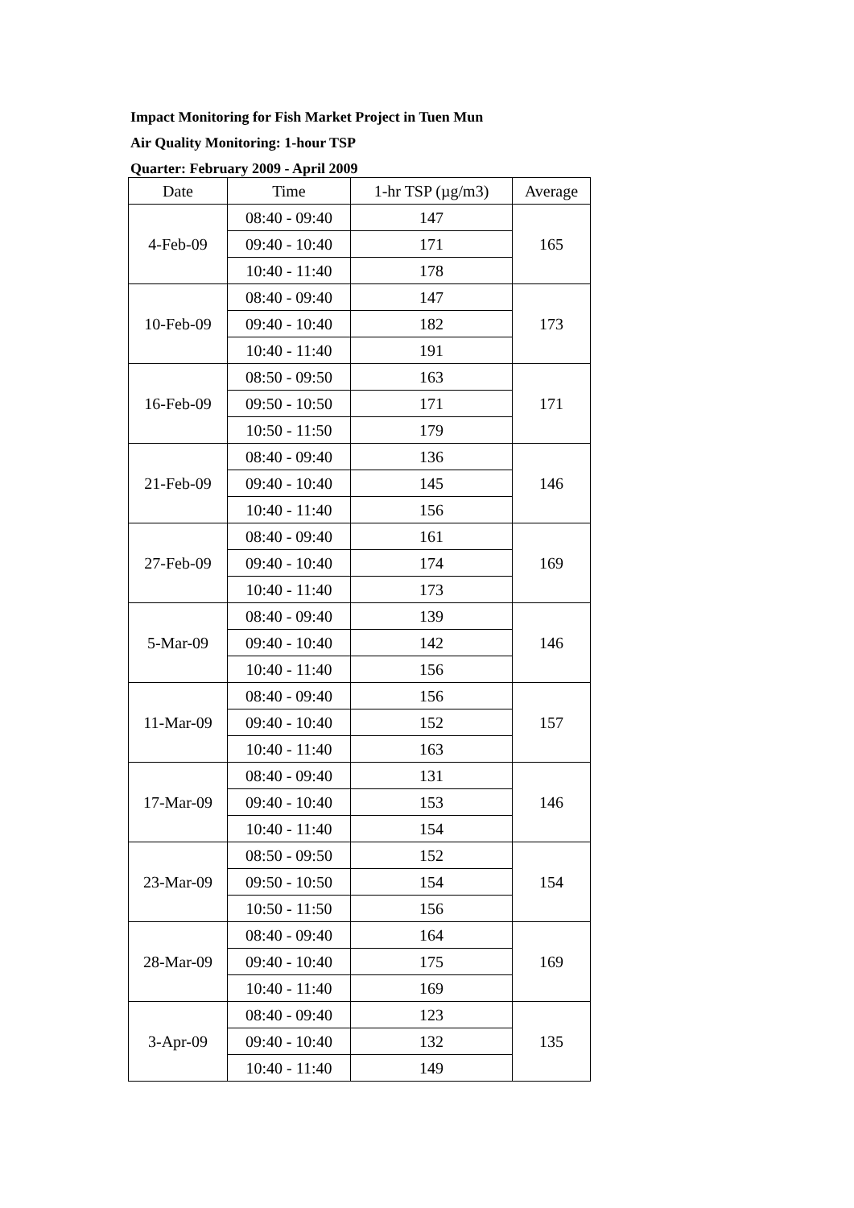Impact Monitoring for Fish Market Project in Tuen Mun
Air Quality Monitoring: 1-hour TSP
Quarter: February 2009 - April 2009
| Date | Time | 1-hr TSP (µg/m3) | Average |
| --- | --- | --- | --- |
| 4-Feb-09 | 08:40 - 09:40 | 147 | 165 |
| | 09:40 - 10:40 | 171 | |
| | 10:40 - 11:40 | 178 | |
| 10-Feb-09 | 08:40 - 09:40 | 147 | 173 |
| | 09:40 - 10:40 | 182 | |
| | 10:40 - 11:40 | 191 | |
| 16-Feb-09 | 08:50 - 09:50 | 163 | 171 |
| | 09:50 - 10:50 | 171 | |
| | 10:50 - 11:50 | 179 | |
| 21-Feb-09 | 08:40 - 09:40 | 136 | 146 |
| | 09:40 - 10:40 | 145 | |
| | 10:40 - 11:40 | 156 | |
| 27-Feb-09 | 08:40 - 09:40 | 161 | 169 |
| | 09:40 - 10:40 | 174 | |
| | 10:40 - 11:40 | 173 | |
| 5-Mar-09 | 08:40 - 09:40 | 139 | 146 |
| | 09:40 - 10:40 | 142 | |
| | 10:40 - 11:40 | 156 | |
| 11-Mar-09 | 08:40 - 09:40 | 156 | 157 |
| | 09:40 - 10:40 | 152 | |
| | 10:40 - 11:40 | 163 | |
| 17-Mar-09 | 08:40 - 09:40 | 131 | 146 |
| | 09:40 - 10:40 | 153 | |
| | 10:40 - 11:40 | 154 | |
| 23-Mar-09 | 08:50 - 09:50 | 152 | 154 |
| | 09:50 - 10:50 | 154 | |
| | 10:50 - 11:50 | 156 | |
| 28-Mar-09 | 08:40 - 09:40 | 164 | 169 |
| | 09:40 - 10:40 | 175 | |
| | 10:40 - 11:40 | 169 | |
| 3-Apr-09 | 08:40 - 09:40 | 123 | 135 |
| | 09:40 - 10:40 | 132 | |
| | 10:40 - 11:40 | 149 | |